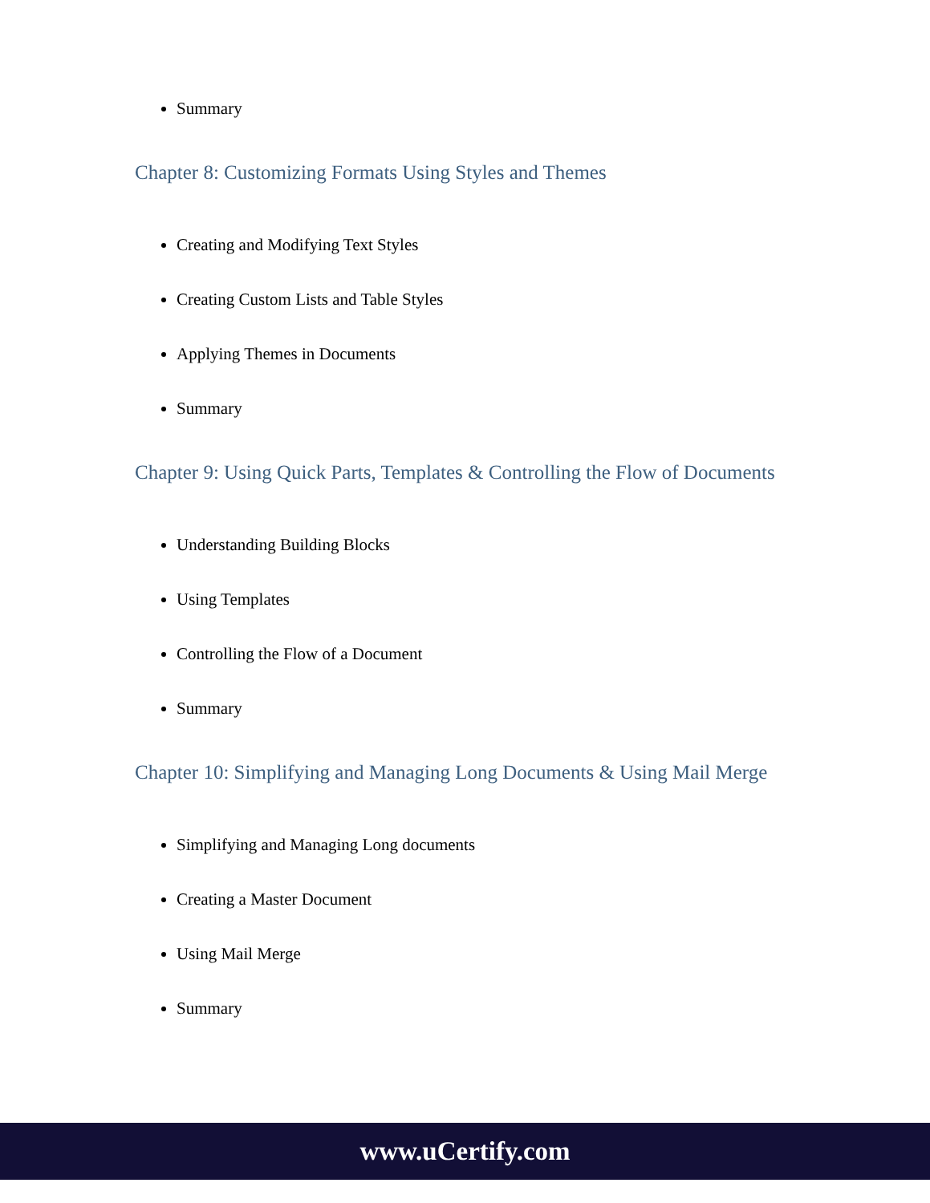Summary
Chapter 8: Customizing Formats Using Styles and Themes
Creating and Modifying Text Styles
Creating Custom Lists and Table Styles
Applying Themes in Documents
Summary
Chapter 9: Using Quick Parts, Templates & Controlling the Flow of Documents
Understanding Building Blocks
Using Templates
Controlling the Flow of a Document
Summary
Chapter 10: Simplifying and Managing Long Documents & Using Mail Merge
Simplifying and Managing Long documents
Creating a Master Document
Using Mail Merge
Summary
www.uCertify.com